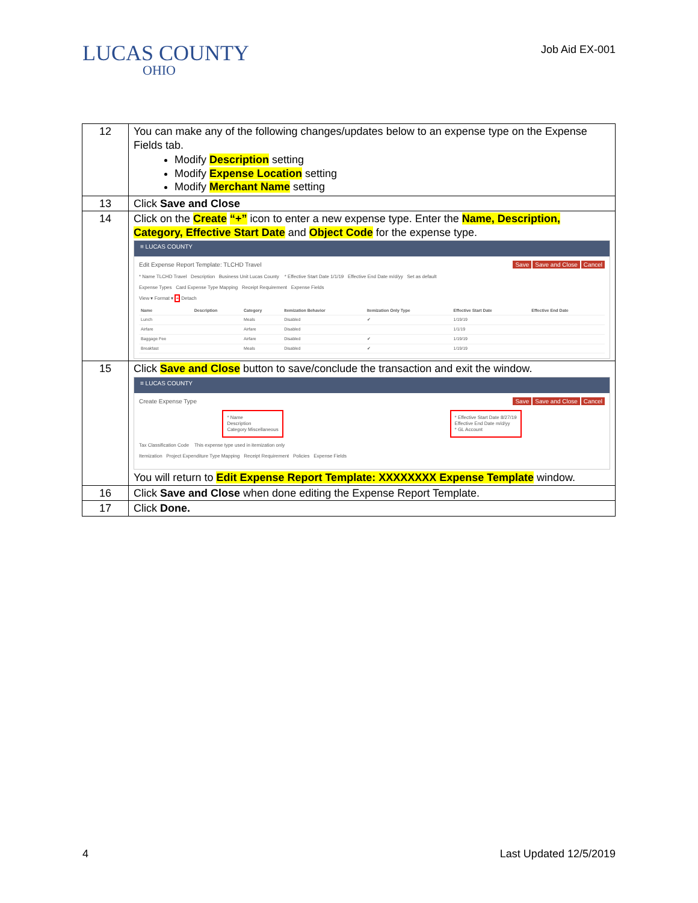LUCAS COUNTY
OHIO
Job Aid EX-001
| 12 | You can make any of the following changes/updates below to an expense type on the Expense Fields tab. Modify Description setting Modify Expense Location setting Modify Merchant Name setting |
| 13 | Click Save and Close |
| 14 | Click on the Create “+” icon to enter a new expense type. Enter the Name, Description, Category, Effective Start Date and Object Code for the expense type. ≡ LUCAS COUNTY Edit Expense Report Template: TLCHD Travel Save Save and Close Cancel * Name TLCHD Travel Description Business Unit Lucas County * Effective Start Date 1/1/19 Effective End Date m/d/yy Set as default Expense Types Card Expense Type Mapping Receipt Requirement Expense Fields View ▾ Format ▾ + Detach / Name / Description / Category / Itemization Behavior / Itemization Only Type / Effective Start Date / Effective End Date / / --- / --- / --- / --- / --- / --- / --- / / Lunch / / Meals / Disabled / ✔ / 1/19/19 / / / Airfare / / Airfare / Disabled / / 1/1/19 / / / Baggage Fee / / Airfare / Disabled / ✔ / 1/19/19 / / / Breakfast / / Meals / Disabled / ✔ / 1/19/19 / / |
| 15 | Click Save and Close button to save/conclude the transaction and exit the window. ≡ LUCAS COUNTY Create Expense Type Save Save and Close Cancel * Name Description Category Miscellaneous * Effective Start Date 8/27/19 Effective End Date m/d/yy * GL Account Tax Classification Code This expense type used in itemization only Itemization Project Expenditure Type Mapping Receipt Requirement Policies Expense Fields You will return to Edit Expense Report Template: XXXXXXXX Expense Template window. |
| 16 | Click Save and Close when done editing the Expense Report Template. |
| 17 | Click Done. |
4 Last Updated 12/5/2019